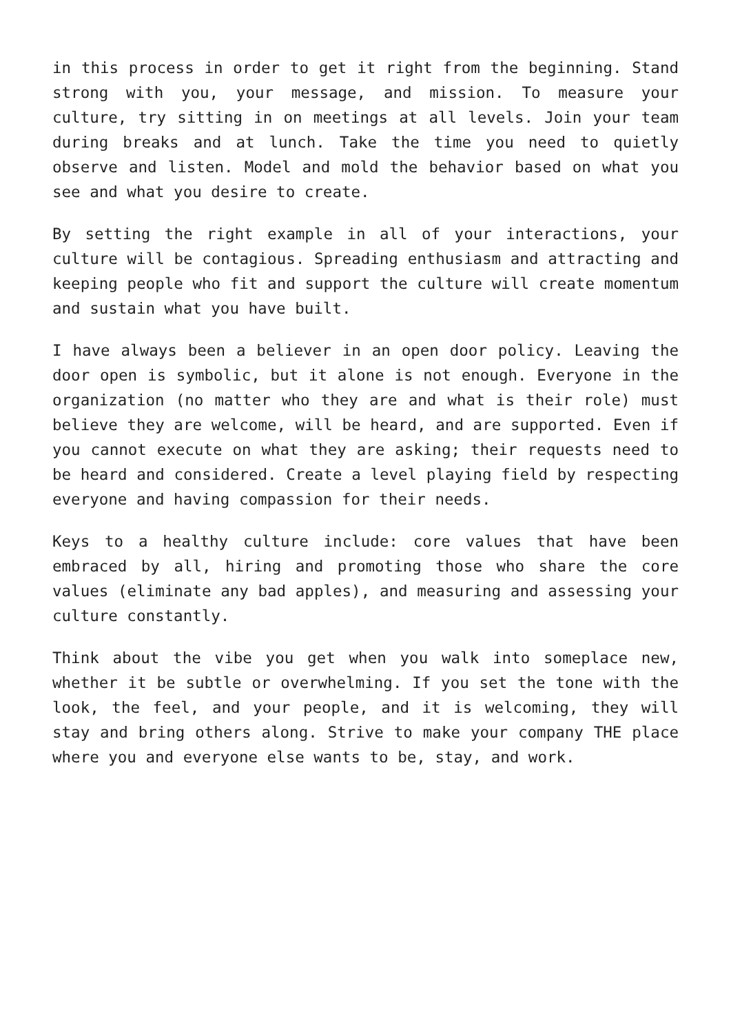in this process in order to get it right from the beginning. Stand strong with you, your message, and mission. To measure your culture, try sitting in on meetings at all levels. Join your team during breaks and at lunch. Take the time you need to quietly observe and listen. Model and mold the behavior based on what you see and what you desire to create.
By setting the right example in all of your interactions, your culture will be contagious. Spreading enthusiasm and attracting and keeping people who fit and support the culture will create momentum and sustain what you have built.
I have always been a believer in an open door policy. Leaving the door open is symbolic, but it alone is not enough. Everyone in the organization (no matter who they are and what is their role) must believe they are welcome, will be heard, and are supported. Even if you cannot execute on what they are asking; their requests need to be heard and considered. Create a level playing field by respecting everyone and having compassion for their needs.
Keys to a healthy culture include: core values that have been embraced by all, hiring and promoting those who share the core values (eliminate any bad apples), and measuring and assessing your culture constantly.
Think about the vibe you get when you walk into someplace new, whether it be subtle or overwhelming. If you set the tone with the look, the feel, and your people, and it is welcoming, they will stay and bring others along. Strive to make your company THE place where you and everyone else wants to be, stay, and work.